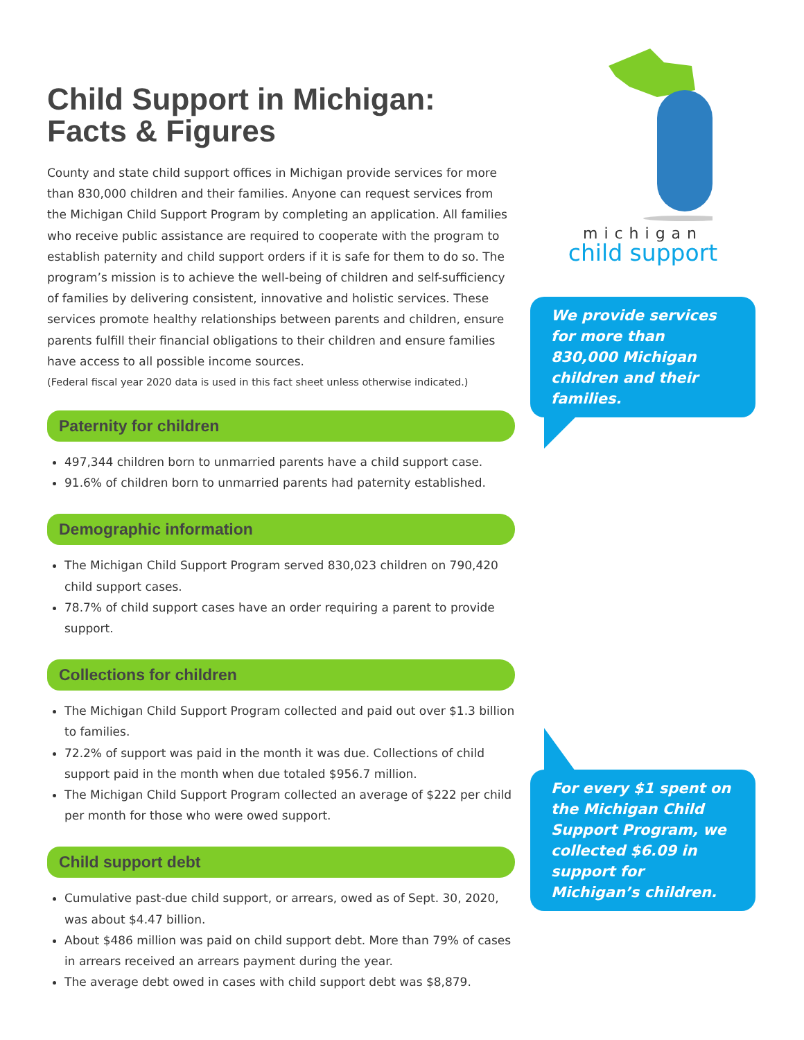Child Support in Michigan:
Facts & Figures
County and state child support offices in Michigan provide services for more than 830,000 children and their families. Anyone can request services from the Michigan Child Support Program by completing an application. All families who receive public assistance are required to cooperate with the program to establish paternity and child support orders if it is safe for them to do so. The program’s mission is to achieve the well-being of children and self-sufficiency of families by delivering consistent, innovative and holistic services. These services promote healthy relationships between parents and children, ensure parents fulfill their financial obligations to their children and ensure families have access to all possible income sources.
(Federal fiscal year 2020 data is used in this fact sheet unless otherwise indicated.)
Paternity for children
497,344 children born to unmarried parents have a child support case.
91.6% of children born to unmarried parents had paternity established.
Demographic information
The Michigan Child Support Program served 830,023 children on 790,420 child support cases.
78.7% of child support cases have an order requiring a parent to provide support.
Collections for children
The Michigan Child Support Program collected and paid out over $1.3 billion to families.
72.2% of support was paid in the month it was due. Collections of child support paid in the month when due totaled $956.7 million.
The Michigan Child Support Program collected an average of $222 per child per month for those who were owed support.
Child support debt
Cumulative past-due child support, or arrears, owed as of Sept. 30, 2020, was about $4.47 billion.
About $486 million was paid on child support debt. More than 79% of cases in arrears received an arrears payment during the year.
The average debt owed in cases with child support debt was $8,879.
michigan
child support
We provide services for more than 830,000 Michigan children and their families.
For every $1 spent on the Michigan Child Support Program, we collected $6.09 in support for Michigan’s children.